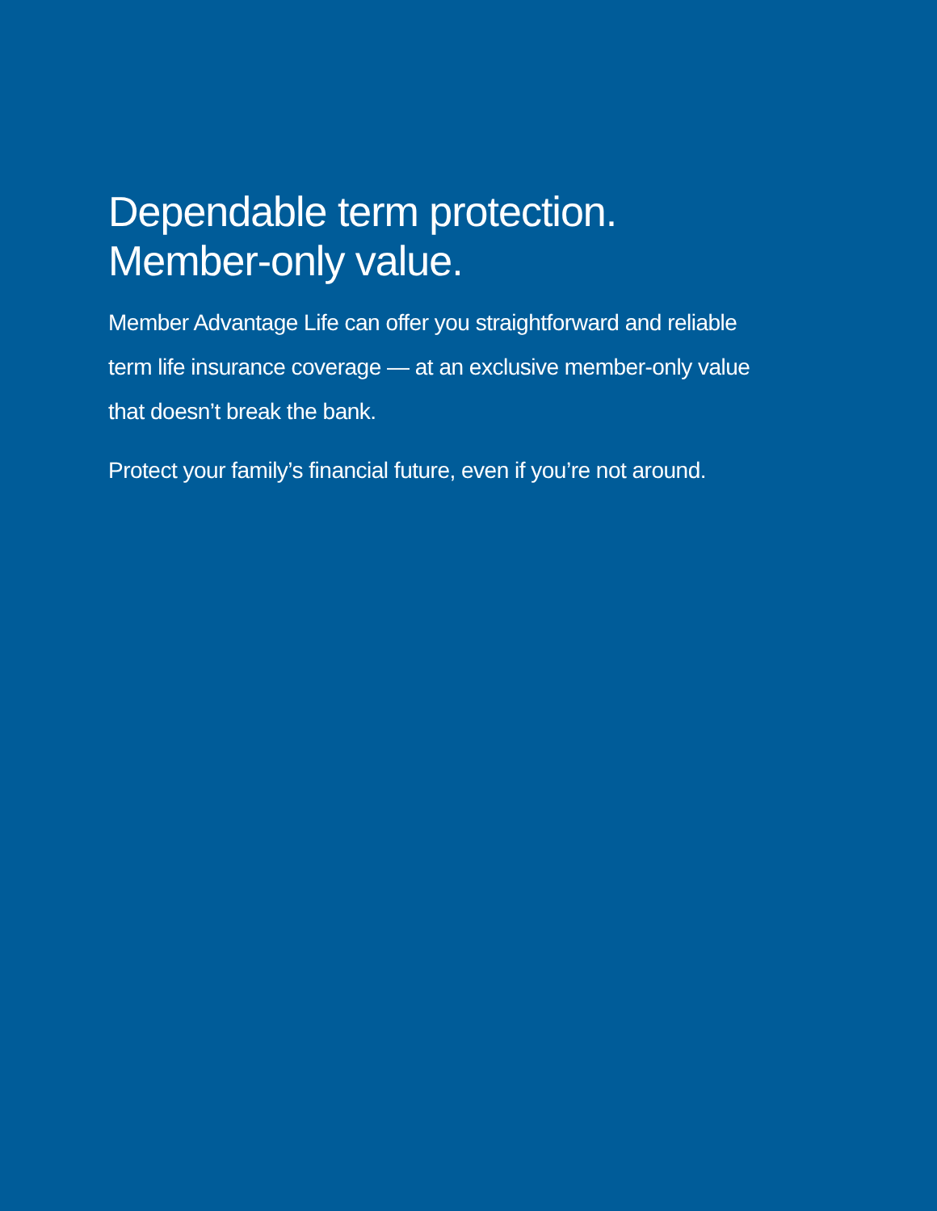Dependable term protection.
Member-only value.
Member Advantage Life can offer you straightforward and reliable term life insurance coverage — at an exclusive member-only value that doesn’t break the bank.
Protect your family’s financial future, even if you’re not around.